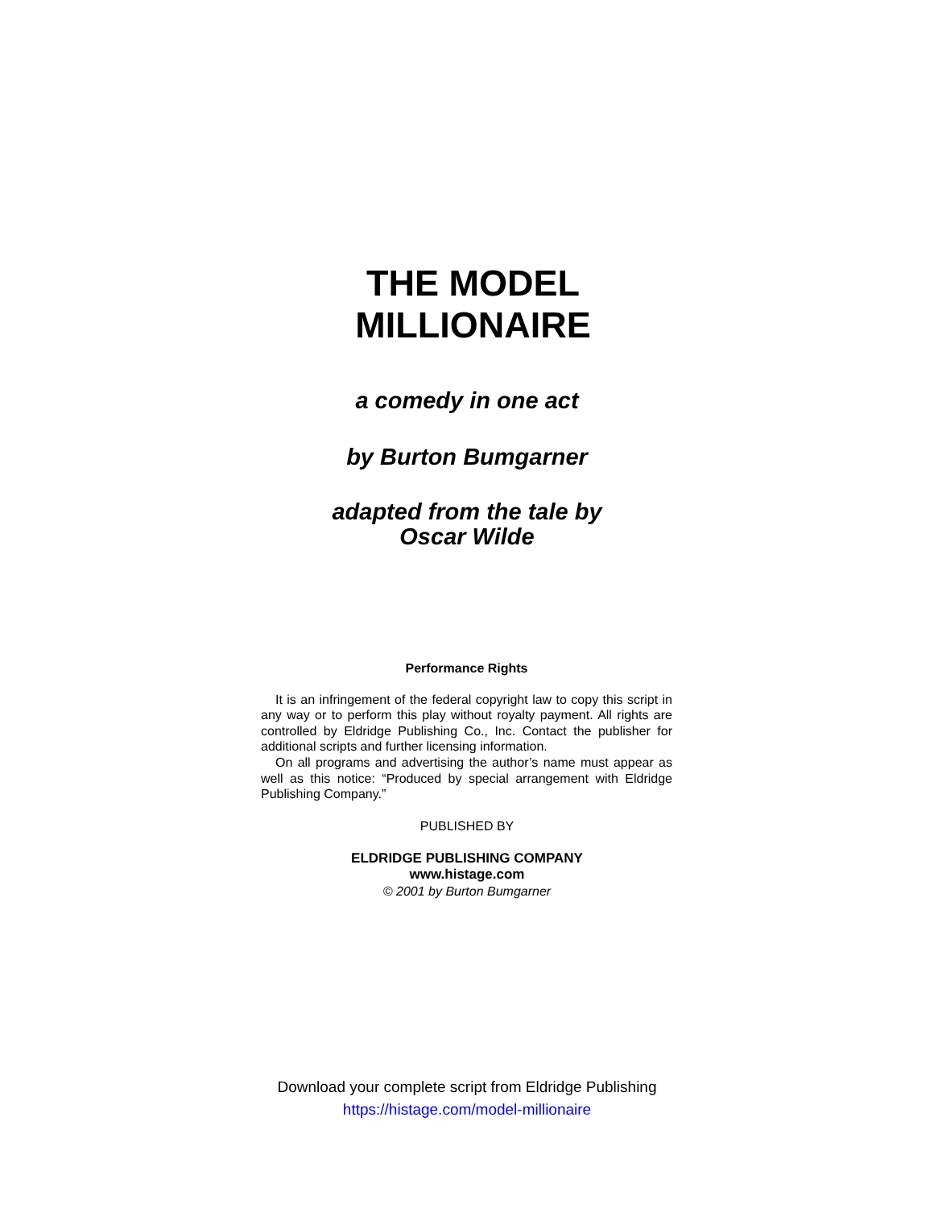THE MODEL
MILLIONAIRE
a comedy in one act
by Burton Bumgarner
adapted from the tale by
Oscar Wilde
Performance Rights
It is an infringement of the federal copyright law to copy this script in any way or to perform this play without royalty payment. All rights are controlled by Eldridge Publishing Co., Inc. Contact the publisher for additional scripts and further licensing information.
On all programs and advertising the author’s name must appear as well as this notice: “Produced by special arrangement with Eldridge Publishing Company.”
PUBLISHED BY
ELDRIDGE PUBLISHING COMPANY
www.histage.com
© 2001 by Burton Bumgarner
Download your complete script from Eldridge Publishing
https://histage.com/model-millionaire